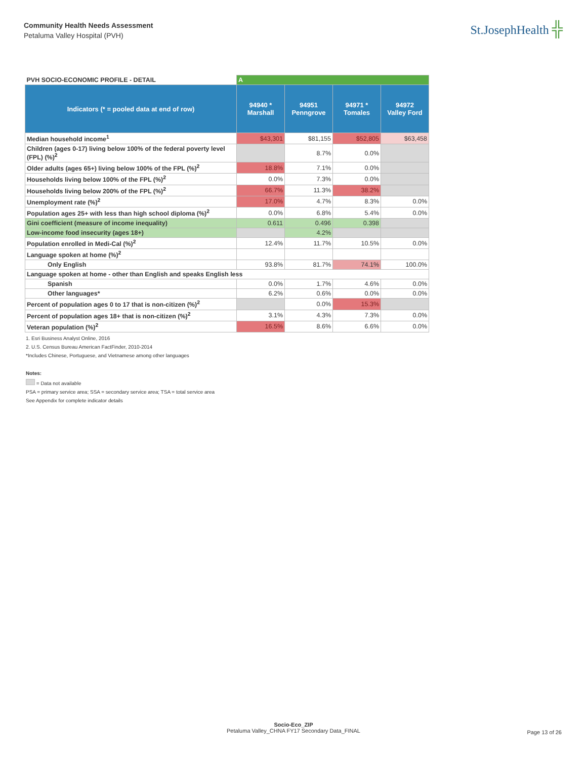Community Health Needs Assessment
Petaluma Valley Hospital (PVH)
St.JosephHealth ╬
| PVH SOCIO-ECONOMIC PROFILE - DETAIL | A | | | |
| Indicators (* = pooled data at end of row) | 94940 * Marshall | 94951 Penngrove | 94971 * Tomales | 94972 Valley Ford |
| Median household income<sup>1</sup> | $43,301 | $81,155 | $52,805 | $63,458 |
| Children (ages 0-17) living below 100% of the federal poverty level (FPL) (%)<sup>2</sup> | | 8.7% | 0.0% | |
| Older adults (ages 65+) living below 100% of the FPL (%)<sup>2</sup> | 18.8% | 7.1% | 0.0% | |
| Households living below 100% of the FPL (%)<sup>2</sup> | 0.0% | 7.3% | 0.0% | |
| Households living below 200% of the FPL (%)<sup>2</sup> | 66.7% | 11.3% | 38.2% | |
| Unemployment rate (%)<sup>2</sup> | 17.0% | 4.7% | 8.3% | 0.0% |
| Population ages 25+ with less than high school diploma (%)<sup>2</sup> | 0.0% | 6.8% | 5.4% | 0.0% |
| Gini coefficient (measure of income inequality) | 0.611 | 0.496 | 0.398 | |
| Low-income food insecurity (ages 18+) | | 4.2% | | |
| Population enrolled in Medi-Cal (%)<sup>2</sup> | 12.4% | 11.7% | 10.5% | 0.0% |
| Language spoken at home (%)<sup>2</sup> | | | | |
| Only English | 93.8% | 81.7% | 74.1% | 100.0% |
| Language spoken at home - other than English and speaks English less | | | | |
| Spanish | 0.0% | 1.7% | 4.6% | 0.0% |
| Other languages* | 6.2% | 0.6% | 0.0% | 0.0% |
| Percent of population ages 0 to 17 that is non-citizen (%)<sup>2</sup> | | 0.0% | 15.3% | |
| Percent of population ages 18+ that is non-citizen (%)<sup>2</sup> | 3.1% | 4.3% | 7.3% | 0.0% |
| Veteran population (%)<sup>2</sup> | 16.5% | 8.6% | 6.6% | 0.0% |
1. Esri Business Analyst Online, 2016
2. U.S. Census Bureau American FactFinder, 2010-2014
*Includes Chinese, Portuguese, and Vietnamese among other languages
Notes:
= Data not available
PSA = primary service area; SSA = secondary service area; TSA = total service area
See Appendix for complete indicator details
Socio-Eco_ZIP
Petaluma Valley_CHNA FY17 Secondary Data_FINAL
Page 13 of 26